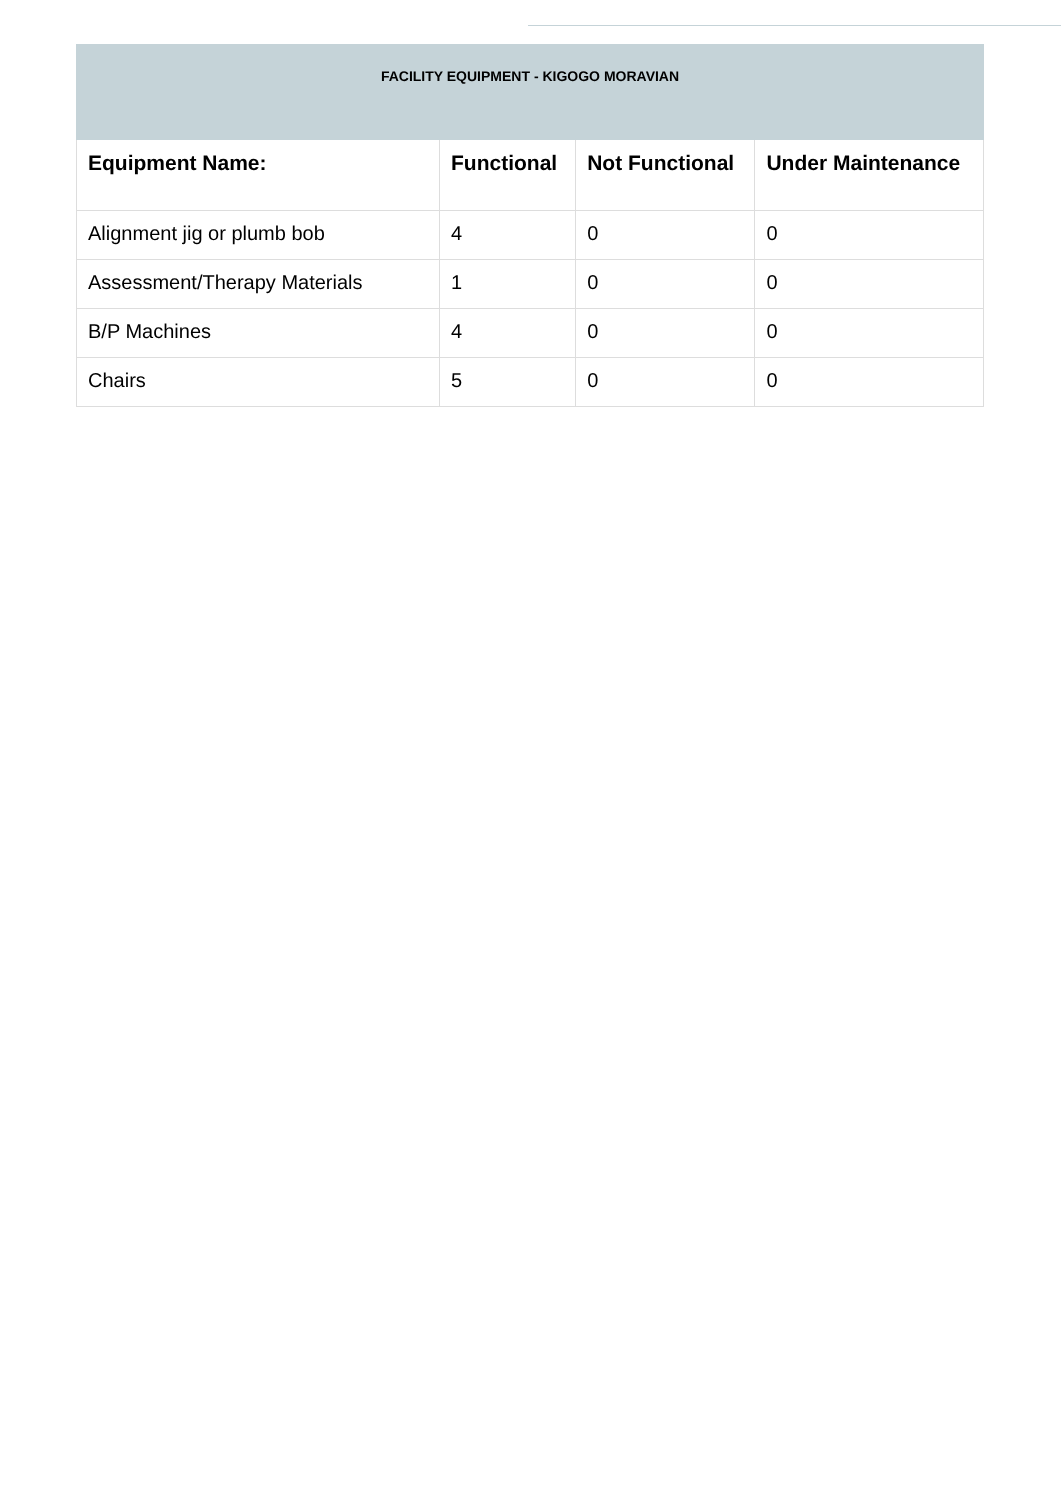| FACILITY EQUIPMENT - KIGOGO MORAVIAN | | | |
| --- | --- | --- | --- |
| Equipment Name: | Functional | Not Functional | Under Maintenance |
| Alignment jig or plumb bob | 4 | 0 | 0 |
| Assessment/Therapy Materials | 1 | 0 | 0 |
| B/P Machines | 4 | 0 | 0 |
| Chairs | 5 | 0 | 0 |